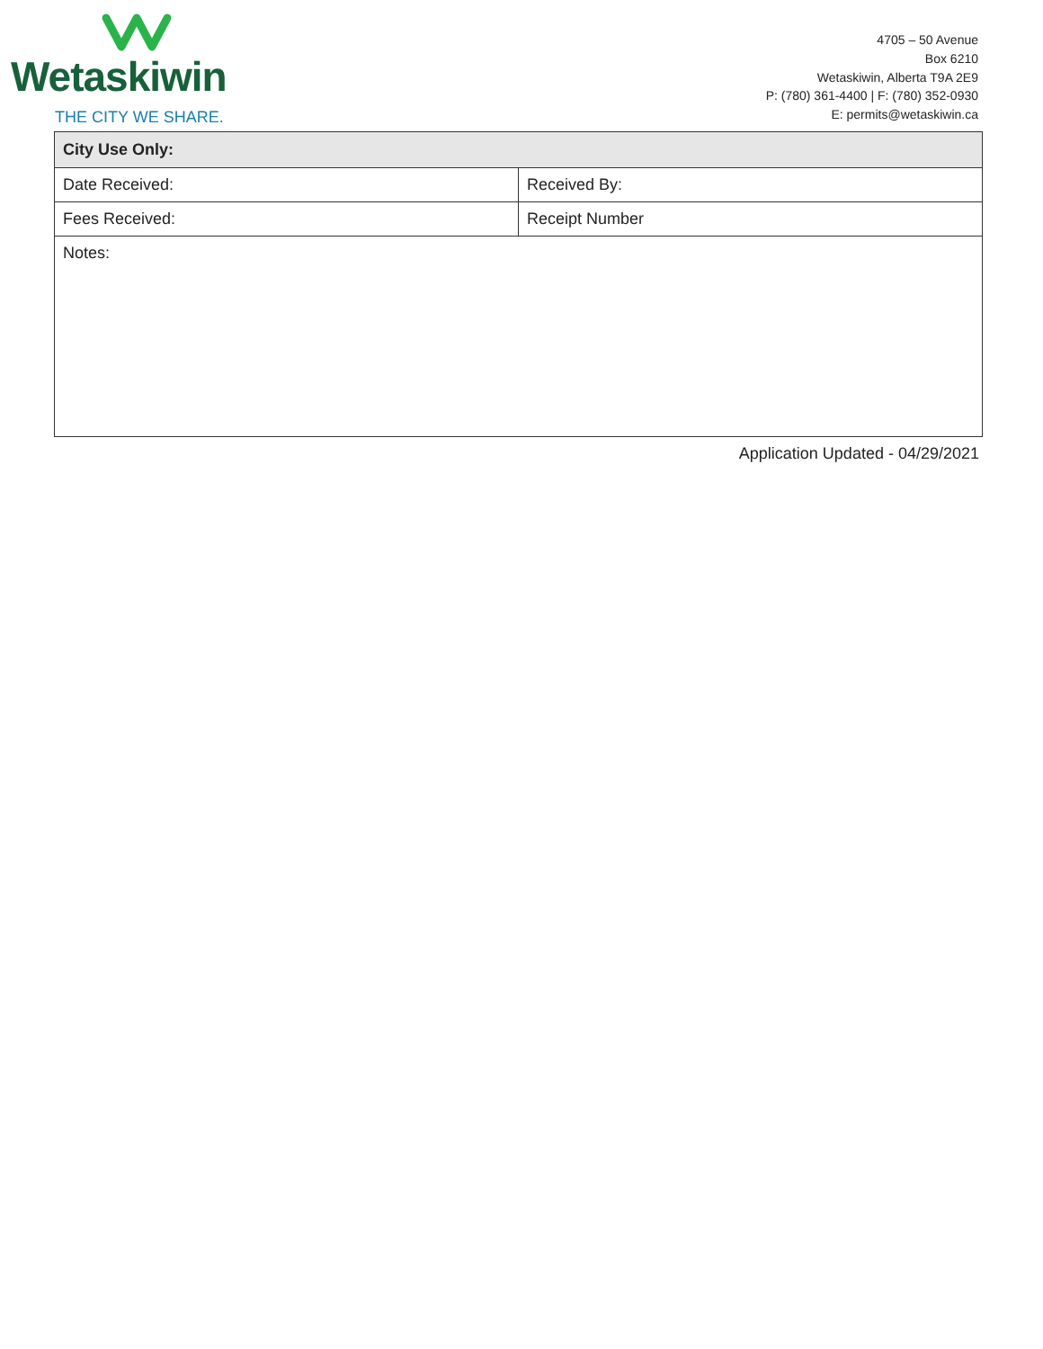Wetaskiwin
THE CITY WE SHARE.
4705 – 50 Avenue
Box 6210
Wetaskiwin, Alberta T9A 2E9
P: (780) 361-4400 | F: (780) 352-0930
E: permits@wetaskiwin.ca
| City Use Only: | |
| --- | --- |
| Date Received: | Received By: |
| Fees Received: | Receipt Number |
| Notes: | |
Application Updated - 04/29/2021